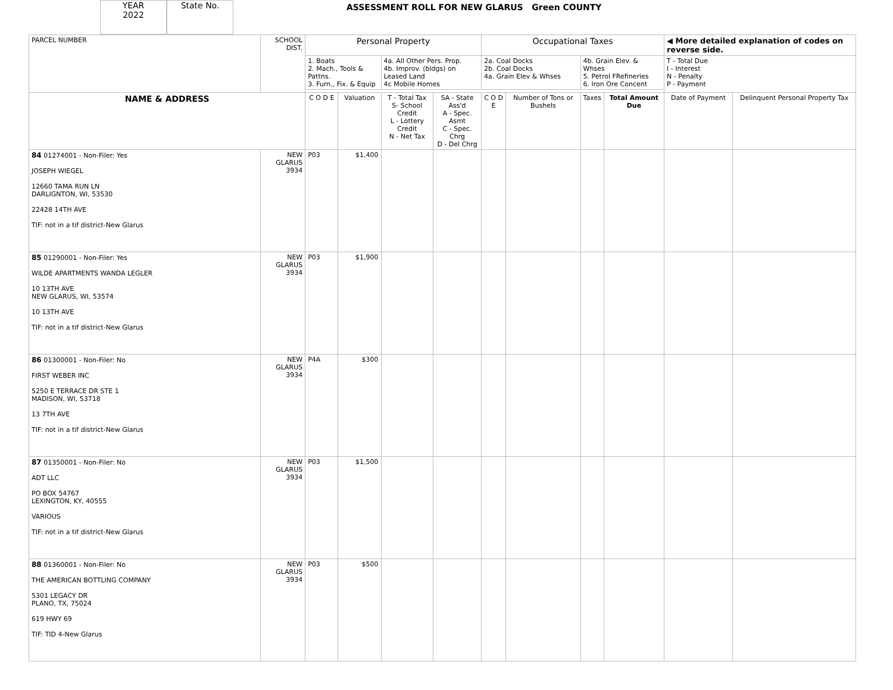YEAR
2022
State No.
ASSESSMENT ROLL FOR NEW GLARUS Green COUNTY
| PARCEL NUMBER | SCHOOL DIST. | Personal Property | | | | Occupational Taxes | | | | ◀ More detailed explanation of codes on reverse side. | |
| | | 1. Boats 2. Mach., Tools & Pattns. 3. Furn., Fix. & Equip | | 4a. All Other Pers. Prop. 4b. Improv. (bldgs) on Leased Land 4c Mobile Homes | | 2a. Coal Docks 2b. Coal Docks 4a. Grain Elev & Whses | | 4b. Grain Elev. & Whses 5. Petrol FRefineries 6. Iron Ore Concent | | T - Total Due I - Interest N - Penalty P - Payment | |
| NAME & ADDRESS | | C O D E | Valuation | T - Total Tax S- School Credit L - Lottery Credit N - Net Tax | SA - State Ass'd A - Spec. Asmt C - Spec. Chrg D - Del Chrg | C O D E | Number of Tons or Bushels | Taxes | Total Amount Due | Date of Payment | Delinquent Personal Property Tax |
| 84 01274001 - Non-Filer: Yes JOSEPH WIEGEL 12660 TAMA RUN LN DARLIGNTON, WI, 53530 22428 14TH AVE TIF: not in a tif district-New Glarus | NEW GLARUS 3934 | P03 | $1,400 | | | | | | | | |
| 85 01290001 - Non-Filer: Yes WILDE APARTMENTS WANDA LEGLER 10 13TH AVE NEW GLARUS, WI, 53574 10 13TH AVE TIF: not in a tif district-New Glarus | NEW GLARUS 3934 | P03 | $1,900 | | | | | | | | |
| 86 01300001 - Non-Filer: No FIRST WEBER INC 5250 E TERRACE DR STE 1 MADISON, WI, 53718 13 7TH AVE TIF: not in a tif district-New Glarus | NEW GLARUS 3934 | P4A | $300 | | | | | | | | |
| 87 01350001 - Non-Filer: No ADT LLC PO BOX 54767 LEXINGTON, KY, 40555 VARIOUS TIF: not in a tif district-New Glarus | NEW GLARUS 3934 | P03 | $1,500 | | | | | | | | |
| 88 01360001 - Non-Filer: No THE AMERICAN BOTTLING COMPANY 5301 LEGACY DR PLANO, TX, 75024 619 HWY 69 TIF: TID 4-New Glarus | NEW GLARUS 3934 | P03 | $500 | | | | | | | | |